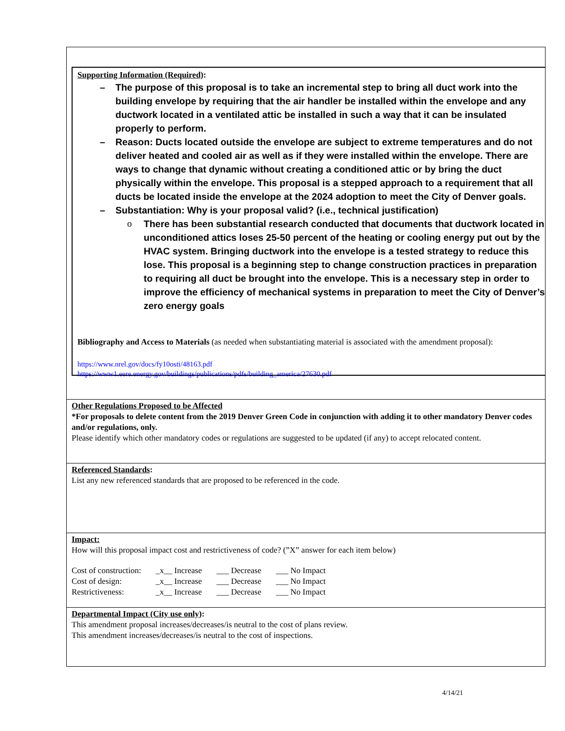Supporting Information (Required):
– The purpose of this proposal is to take an incremental step to bring all duct work into the building envelope by requiring that the air handler be installed within the envelope and any ductwork located in a ventilated attic be installed in such a way that it can be insulated properly to perform.
– Reason: Ducts located outside the envelope are subject to extreme temperatures and do not deliver heated and cooled air as well as if they were installed within the envelope. There are ways to change that dynamic without creating a conditioned attic or by bring the duct physically within the envelope. This proposal is a stepped approach to a requirement that all ducts be located inside the envelope at the 2024 adoption to meet the City of Denver goals.
– Substantiation: Why is your proposal valid? (i.e., technical justification)
o There has been substantial research conducted that documents that ductwork located in unconditioned attics loses 25-50 percent of the heating or cooling energy put out by the HVAC system. Bringing ductwork into the envelope is a tested strategy to reduce this lose. This proposal is a beginning step to change construction practices in preparation to requiring all duct be brought into the envelope. This is a necessary step in order to improve the efficiency of mechanical systems in preparation to meet the City of Denver’s zero energy goals
Bibliography and Access to Materials (as needed when substantiating material is associated with the amendment proposal):
https://www.nrel.gov/docs/fy10osti/48163.pdf
https://www1.eere.energy.gov/buildings/publications/pdfs/building_america/27630.pdf
Other Regulations Proposed to be Affected
*For proposals to delete content from the 2019 Denver Green Code in conjunction with adding it to other mandatory Denver codes and/or regulations, only.
Please identify which other mandatory codes or regulations are suggested to be updated (if any) to accept relocated content.
Referenced Standards:
List any new referenced standards that are proposed to be referenced in the code.
Impact:
How will this proposal impact cost and restrictiveness of code? (”X” answer for each item below)
| Cost of construction: | _x__ Increase | ___ Decrease | ___ No Impact |
| Cost of design: | _x__ Increase | ___ Decrease | ___ No Impact |
| Restrictiveness: | _x__ Increase | ___ Decrease | ___ No Impact |
Departmental Impact (City use only):
This amendment proposal increases/decreases/is neutral to the cost of plans review.
This amendment increases/decreases/is neutral to the cost of inspections.
4/14/21